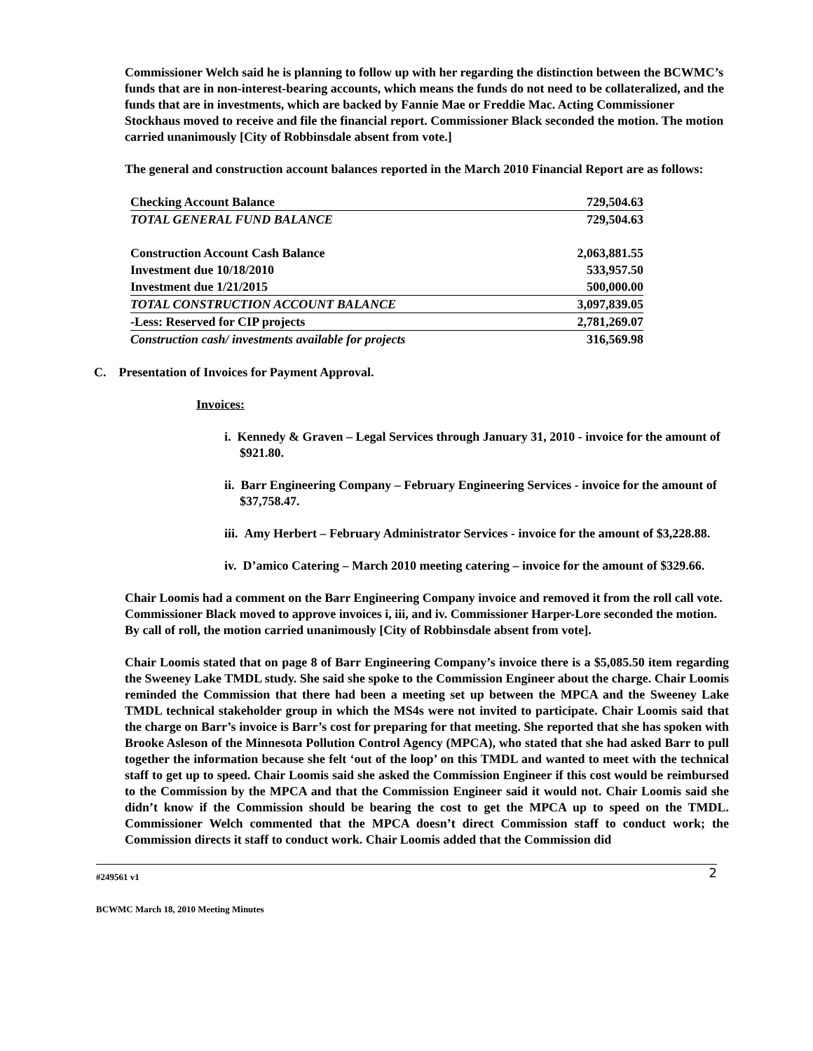Commissioner Welch said he is planning to follow up with her regarding the distinction between the BCWMC’s funds that are in non-interest-bearing accounts, which means the funds do not need to be collateralized, and the funds that are in investments, which are backed by Fannie Mae or Freddie Mac. Acting Commissioner Stockhaus moved to receive and file the financial report. Commissioner Black seconded the motion. The motion carried unanimously [City of Robbinsdale absent from vote.]
The general and construction account balances reported in the March 2010 Financial Report are as follows:
| Checking Account Balance | 729,504.63 |
| TOTAL GENERAL FUND BALANCE | 729,504.63 |
| Construction Account Cash Balance | 2,063,881.55 |
| Investment due 10/18/2010 | 533,957.50 |
| Investment due 1/21/2015 | 500,000.00 |
| TOTAL CONSTRUCTION ACCOUNT BALANCE | 3,097,839.05 |
| -Less: Reserved for CIP projects | 2,781,269.07 |
| Construction cash/ investments available for projects | 316,569.98 |
C. Presentation of Invoices for Payment Approval.
Invoices:
i. Kennedy & Graven – Legal Services through January 31, 2010 - invoice for the amount of $921.80.
ii. Barr Engineering Company – February Engineering Services - invoice for the amount of $37,758.47.
iii. Amy Herbert – February Administrator Services - invoice for the amount of $3,228.88.
iv. D’amico Catering – March 2010 meeting catering – invoice for the amount of $329.66.
Chair Loomis had a comment on the Barr Engineering Company invoice and removed it from the roll call vote. Commissioner Black moved to approve invoices i, iii, and iv. Commissioner Harper-Lore seconded the motion. By call of roll, the motion carried unanimously [City of Robbinsdale absent from vote].
Chair Loomis stated that on page 8 of Barr Engineering Company’s invoice there is a $5,085.50 item regarding the Sweeney Lake TMDL study. She said she spoke to the Commission Engineer about the charge. Chair Loomis reminded the Commission that there had been a meeting set up between the MPCA and the Sweeney Lake TMDL technical stakeholder group in which the MS4s were not invited to participate. Chair Loomis said that the charge on Barr’s invoice is Barr’s cost for preparing for that meeting. She reported that she has spoken with Brooke Asleson of the Minnesota Pollution Control Agency (MPCA), who stated that she had asked Barr to pull together the information because she felt ‘out of the loop’ on this TMDL and wanted to meet with the technical staff to get up to speed. Chair Loomis said she asked the Commission Engineer if this cost would be reimbursed to the Commission by the MPCA and that the Commission Engineer said it would not. Chair Loomis said she didn’t know if the Commission should be bearing the cost to get the MPCA up to speed on the TMDL. Commissioner Welch commented that the MPCA doesn’t direct Commission staff to conduct work; the Commission directs it staff to conduct work. Chair Loomis added that the Commission did
#249561 v1 2
BCWMC March 18, 2010 Meeting Minutes